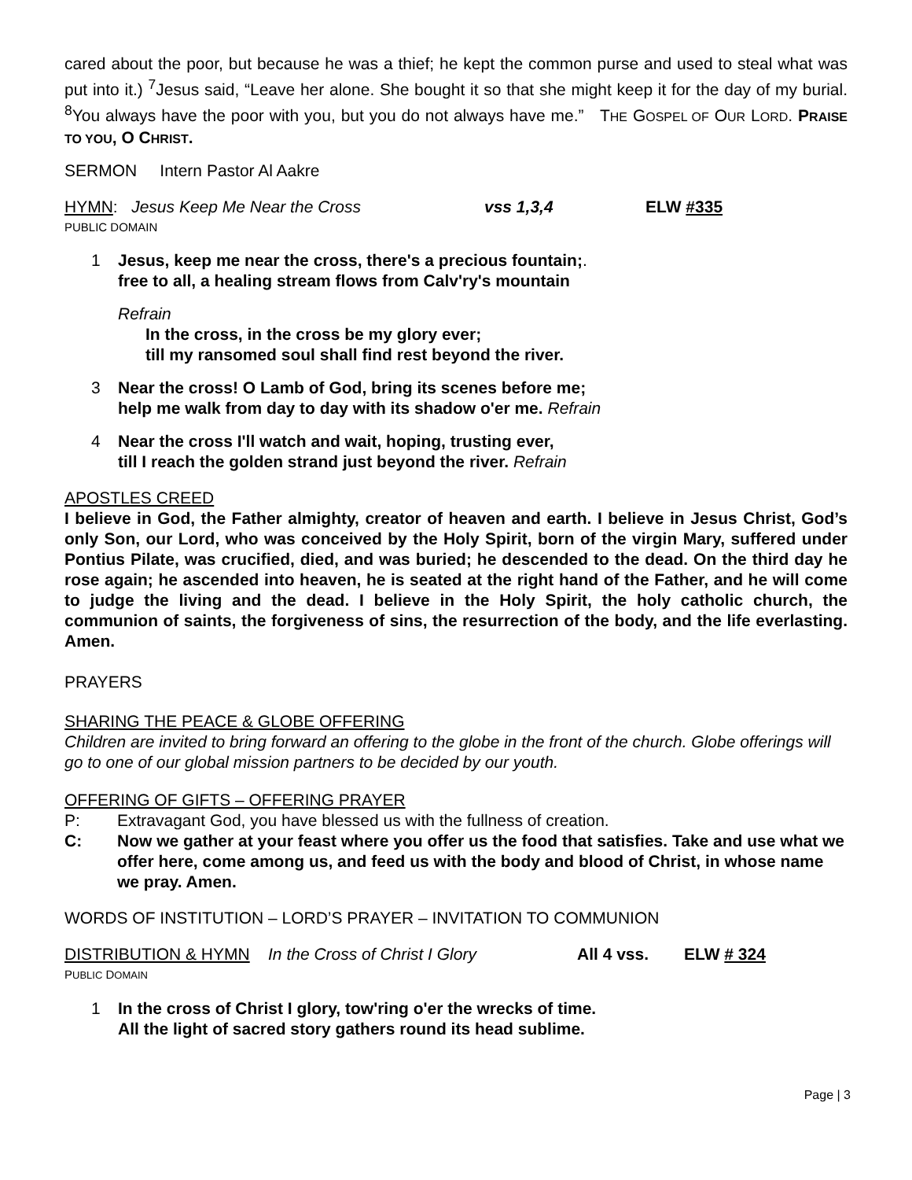cared about the poor, but because he was a thief; he kept the common purse and used to steal what was put into it.) <sup>7</sup>Jesus said, “Leave her alone. She bought it so that she might keep it for the day of my burial. <sup>8</sup>You always have the poor with you, but you do not always have me.” THE GOSPEL OF OUR LORD. PRAISE TO YOU, O CHRIST.
SERMON Intern Pastor Al Aakre
HYMN: Jesus Keep Me Near the Cross vss 1,3,4 ELW #335
PUBLIC DOMAIN
1 Jesus, keep me near the cross, there's a precious fountain;
free to all, a healing stream flows from Calv'ry's mountain.
Refrain
In the cross, in the cross be my glory ever;
till my ransomed soul shall find rest beyond the river.
3 Near the cross! O Lamb of God, bring its scenes before me;
help me walk from day to day with its shadow o'er me. Refrain
4 Near the cross I'll watch and wait, hoping, trusting ever,
till I reach the golden strand just beyond the river. Refrain
APOSTLES CREED
I believe in God, the Father almighty, creator of heaven and earth. I believe in Jesus Christ, God’s only Son, our Lord, who was conceived by the Holy Spirit, born of the virgin Mary, suffered under Pontius Pilate, was crucified, died, and was buried; he descended to the dead. On the third day he rose again; he ascended into heaven, he is seated at the right hand of the Father, and he will come to judge the living and the dead. I believe in the Holy Spirit, the holy catholic church, the communion of saints, the forgiveness of sins, the resurrection of the body, and the life everlasting. Amen.
PRAYERS
SHARING THE PEACE & GLOBE OFFERING
Children are invited to bring forward an offering to the globe in the front of the church. Globe offerings will go to one of our global mission partners to be decided by our youth.
OFFERING OF GIFTS – OFFERING PRAYER
P: Extravagant God, you have blessed us with the fullness of creation.
C: Now we gather at your feast where you offer us the food that satisfies. Take and use what we offer here, come among us, and feed us with the body and blood of Christ, in whose name we pray. Amen.
WORDS OF INSTITUTION – LORD’S PRAYER – INVITATION TO COMMUNION
DISTRIBUTION & HYMN In the Cross of Christ I Glory All 4 vss. ELW # 324
PUBLIC DOMAIN
1 In the cross of Christ I glory, tow'ring o'er the wrecks of time.
All the light of sacred story gathers round its head sublime.
Page | 3